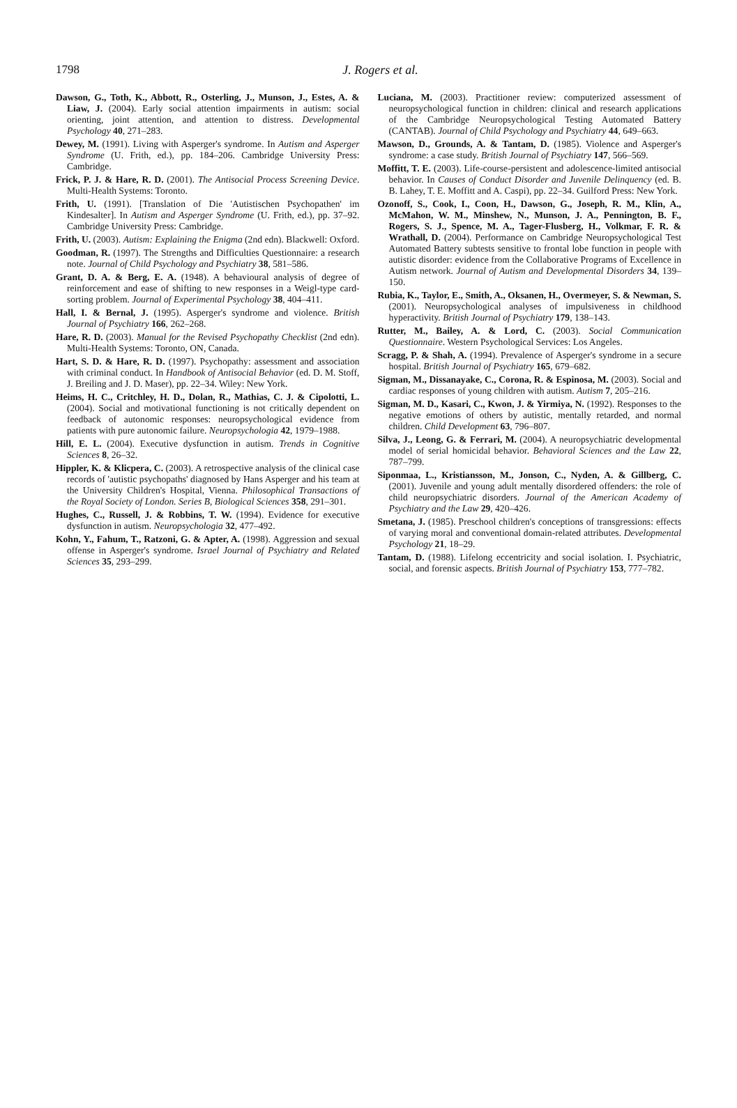1798
J. Rogers et al.
Dawson, G., Toth, K., Abbott, R., Osterling, J., Munson, J., Estes, A. & Liaw, J. (2004). Early social attention impairments in autism: social orienting, joint attention, and attention to distress. Developmental Psychology 40, 271–283.
Dewey, M. (1991). Living with Asperger's syndrome. In Autism and Asperger Syndrome (U. Frith, ed.), pp. 184–206. Cambridge University Press: Cambridge.
Frick, P. J. & Hare, R. D. (2001). The Antisocial Process Screening Device. Multi-Health Systems: Toronto.
Frith, U. (1991). [Translation of Die 'Autistischen Psychopathen' im Kindesalter]. In Autism and Asperger Syndrome (U. Frith, ed.), pp. 37–92. Cambridge University Press: Cambridge.
Frith, U. (2003). Autism: Explaining the Enigma (2nd edn). Blackwell: Oxford.
Goodman, R. (1997). The Strengths and Difficulties Questionnaire: a research note. Journal of Child Psychology and Psychiatry 38, 581–586.
Grant, D. A. & Berg, E. A. (1948). A behavioural analysis of degree of reinforcement and ease of shifting to new responses in a Weigl-type card-sorting problem. Journal of Experimental Psychology 38, 404–411.
Hall, I. & Bernal, J. (1995). Asperger's syndrome and violence. British Journal of Psychiatry 166, 262–268.
Hare, R. D. (2003). Manual for the Revised Psychopathy Checklist (2nd edn). Multi-Health Systems: Toronto, ON, Canada.
Hart, S. D. & Hare, R. D. (1997). Psychopathy: assessment and association with criminal conduct. In Handbook of Antisocial Behavior (ed. D. M. Stoff, J. Breiling and J. D. Maser), pp. 22–34. Wiley: New York.
Heims, H. C., Critchley, H. D., Dolan, R., Mathias, C. J. & Cipolotti, L. (2004). Social and motivational functioning is not critically dependent on feedback of autonomic responses: neuropsychological evidence from patients with pure autonomic failure. Neuropsychologia 42, 1979–1988.
Hill, E. L. (2004). Executive dysfunction in autism. Trends in Cognitive Sciences 8, 26–32.
Hippler, K. & Klicpera, C. (2003). A retrospective analysis of the clinical case records of 'autistic psychopaths' diagnosed by Hans Asperger and his team at the University Children's Hospital, Vienna. Philosophical Transactions of the Royal Society of London. Series B, Biological Sciences 358, 291–301.
Hughes, C., Russell, J. & Robbins, T. W. (1994). Evidence for executive dysfunction in autism. Neuropsychologia 32, 477–492.
Kohn, Y., Fahum, T., Ratzoni, G. & Apter, A. (1998). Aggression and sexual offense in Asperger's syndrome. Israel Journal of Psychiatry and Related Sciences 35, 293–299.
Luciana, M. (2003). Practitioner review: computerized assessment of neuropsychological function in children: clinical and research applications of the Cambridge Neuropsychological Testing Automated Battery (CANTAB). Journal of Child Psychology and Psychiatry 44, 649–663.
Mawson, D., Grounds, A. & Tantam, D. (1985). Violence and Asperger's syndrome: a case study. British Journal of Psychiatry 147, 566–569.
Moffitt, T. E. (2003). Life-course-persistent and adolescence-limited antisocial behavior. In Causes of Conduct Disorder and Juvenile Delinquency (ed. B. B. Lahey, T. E. Moffitt and A. Caspi), pp. 22–34. Guilford Press: New York.
Ozonoff, S., Cook, I., Coon, H., Dawson, G., Joseph, R. M., Klin, A., McMahon, W. M., Minshew, N., Munson, J. A., Pennington, B. F., Rogers, S. J., Spence, M. A., Tager-Flusberg, H., Volkmar, F. R. & Wrathall, D. (2004). Performance on Cambridge Neuropsychological Test Automated Battery subtests sensitive to frontal lobe function in people with autistic disorder: evidence from the Collaborative Programs of Excellence in Autism network. Journal of Autism and Developmental Disorders 34, 139–150.
Rubia, K., Taylor, E., Smith, A., Oksanen, H., Overmeyer, S. & Newman, S. (2001). Neuropsychological analyses of impulsiveness in childhood hyperactivity. British Journal of Psychiatry 179, 138–143.
Rutter, M., Bailey, A. & Lord, C. (2003). Social Communication Questionnaire. Western Psychological Services: Los Angeles.
Scragg, P. & Shah, A. (1994). Prevalence of Asperger's syndrome in a secure hospital. British Journal of Psychiatry 165, 679–682.
Sigman, M., Dissanayake, C., Corona, R. & Espinosa, M. (2003). Social and cardiac responses of young children with autism. Autism 7, 205–216.
Sigman, M. D., Kasari, C., Kwon, J. & Yirmiya, N. (1992). Responses to the negative emotions of others by autistic, mentally retarded, and normal children. Child Development 63, 796–807.
Silva, J., Leong, G. & Ferrari, M. (2004). A neuropsychiatric developmental model of serial homicidal behavior. Behavioral Sciences and the Law 22, 787–799.
Siponmaa, L., Kristiansson, M., Jonson, C., Nyden, A. & Gillberg, C. (2001). Juvenile and young adult mentally disordered offenders: the role of child neuropsychiatric disorders. Journal of the American Academy of Psychiatry and the Law 29, 420–426.
Smetana, J. (1985). Preschool children's conceptions of transgressions: effects of varying moral and conventional domain-related attributes. Developmental Psychology 21, 18–29.
Tantam, D. (1988). Lifelong eccentricity and social isolation. I. Psychiatric, social, and forensic aspects. British Journal of Psychiatry 153, 777–782.